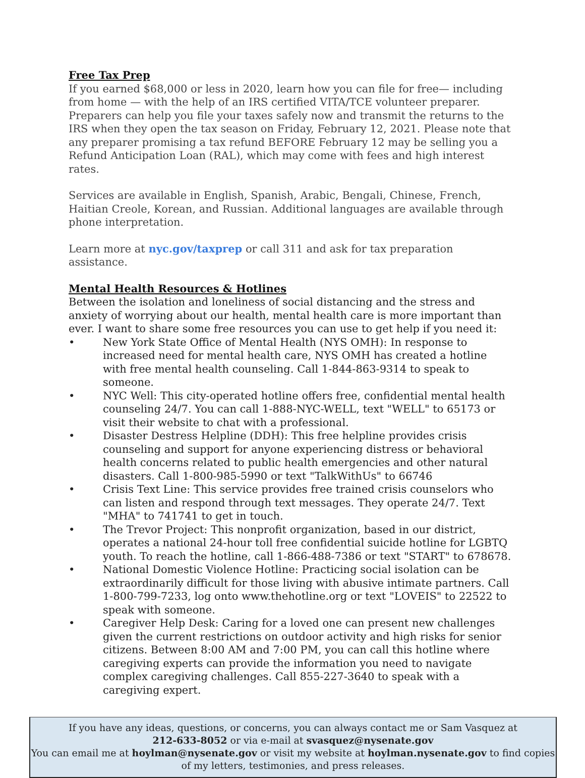Free Tax Prep
If you earned $68,000 or less in 2020, learn how you can file for free— including from home — with the help of an IRS certified VITA/TCE volunteer preparer. Preparers can help you file your taxes safely now and transmit the returns to the IRS when they open the tax season on Friday, February 12, 2021. Please note that any preparer promising a tax refund BEFORE February 12 may be selling you a Refund Anticipation Loan (RAL), which may come with fees and high interest rates.
Services are available in English, Spanish, Arabic, Bengali, Chinese, French, Haitian Creole, Korean, and Russian. Additional languages are available through phone interpretation.
Learn more at nyc.gov/taxprep or call 311 and ask for tax preparation assistance.
Mental Health Resources & Hotlines
Between the isolation and loneliness of social distancing and the stress and anxiety of worrying about our health, mental health care is more important than ever. I want to share some free resources you can use to get help if you need it:
• New York State Office of Mental Health (NYS OMH): In response to increased need for mental health care, NYS OMH has created a hotline with free mental health counseling. Call 1-844-863-9314 to speak to someone.
• NYC Well: This city-operated hotline offers free, confidential mental health counseling 24/7. You can call 1-888-NYC-WELL, text "WELL" to 65173 or visit their website to chat with a professional.
• Disaster Destress Helpline (DDH): This free helpline provides crisis counseling and support for anyone experiencing distress or behavioral health concerns related to public health emergencies and other natural disasters. Call 1-800-985-5990 or text "TalkWithUs" to 66746
• Crisis Text Line: This service provides free trained crisis counselors who can listen and respond through text messages. They operate 24/7. Text "MHA" to 741741 to get in touch.
• The Trevor Project: This nonprofit organization, based in our district, operates a national 24-hour toll free confidential suicide hotline for LGBTQ youth. To reach the hotline, call 1-866-488-7386 or text "START" to 678678.
• National Domestic Violence Hotline: Practicing social isolation can be extraordinarily difficult for those living with abusive intimate partners. Call 1-800-799-7233, log onto www.thehotline.org or text "LOVEIS" to 22522 to speak with someone.
• Caregiver Help Desk: Caring for a loved one can present new challenges given the current restrictions on outdoor activity and high risks for senior citizens. Between 8:00 AM and 7:00 PM, you can call this hotline where caregiving experts can provide the information you need to navigate complex caregiving challenges. Call 855-227-3640 to speak with a caregiving expert.
If you have any ideas, questions, or concerns, you can always contact me or Sam Vasquez at
212-633-8052 or via e-mail at svasquez@nysenate.gov
You can email me at hoylman@nysenate.gov or visit my website at hoylman.nysenate.gov to find copies of my letters, testimonies, and press releases.